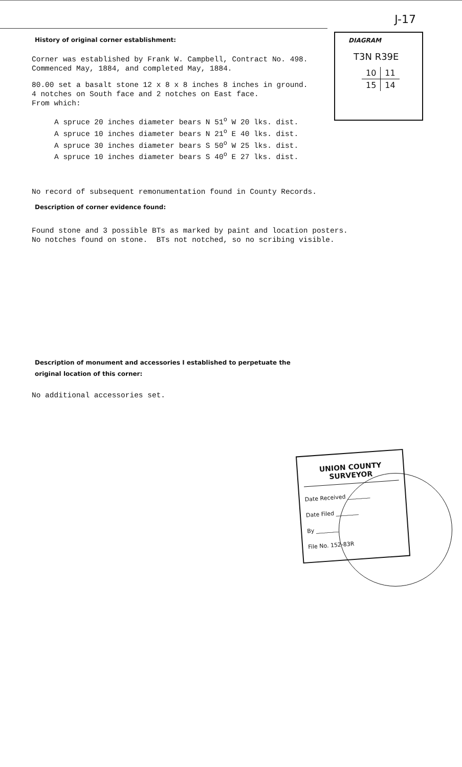J-17
DIAGRAM
T3N R39E
| 10 | 11 |
| 15 | 14 |
History of original corner establishment:
Corner was established by Frank W. Campbell, Contract No. 498. Commenced May, 1884, and completed May, 1884.
80.00 set a basalt stone 12 x 8 x 8 inches 8 inches in ground. 4 notches on South face and 2 notches on East face. From which:
A spruce 20 inches diameter bears N 51<sup>o</sup> W 20 lks. dist. A spruce 10 inches diameter bears N 21<sup>o</sup> E 40 lks. dist. A spruce 30 inches diameter bears S 50<sup>o</sup> W 25 lks. dist. A spruce 10 inches diameter bears S 40<sup>o</sup> E 27 lks. dist.
No record of subsequent remonumentation found in County Records.
Description of corner evidence found:
Found stone and 3 possible BTs as marked by paint and location posters. No notches found on stone. BTs not notched, so no scribing visible.
Description of monument and accessories I established to perpetuate the
original location of this corner:
No additional accessories set.
UNION COUNTY
SURVEYOR
Date Received ________
Date Filed ________
By ________
File No. 152-83R